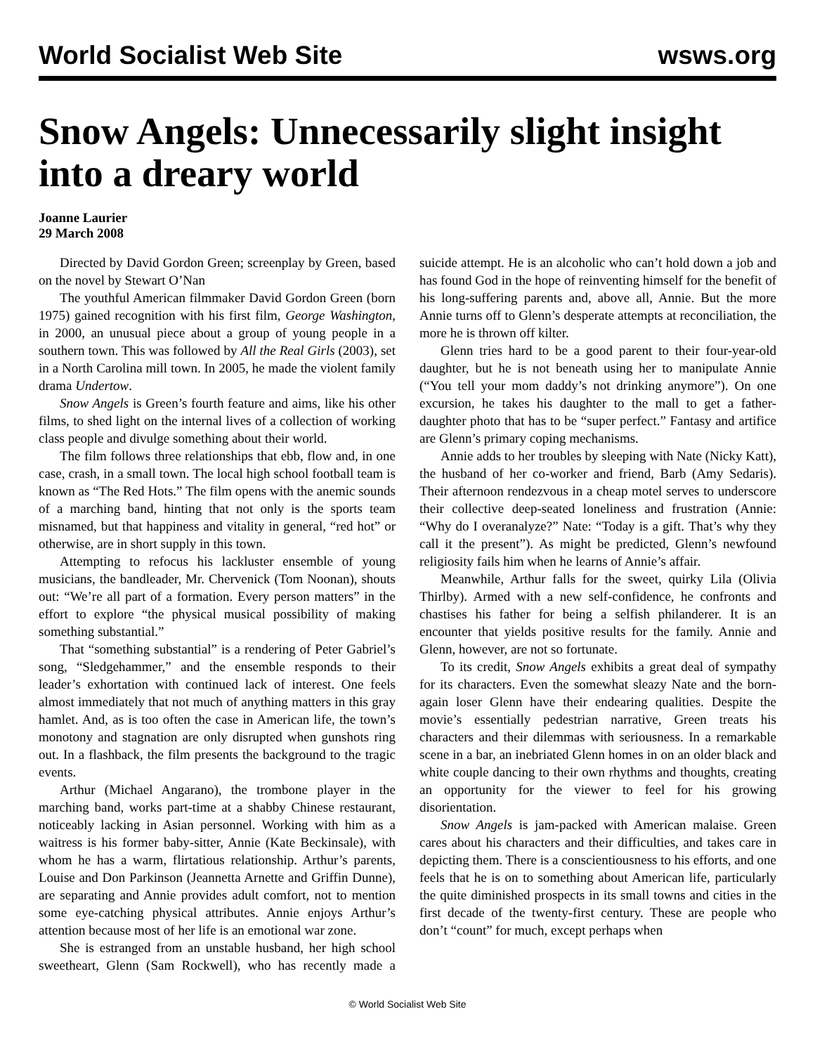World Socialist Web Site wsws.org
Snow Angels: Unnecessarily slight insight into a dreary world
Joanne Laurier
29 March 2008
Directed by David Gordon Green; screenplay by Green, based on the novel by Stewart O’Nan
The youthful American filmmaker David Gordon Green (born 1975) gained recognition with his first film, George Washington, in 2000, an unusual piece about a group of young people in a southern town. This was followed by All the Real Girls (2003), set in a North Carolina mill town. In 2005, he made the violent family drama Undertow.
Snow Angels is Green’s fourth feature and aims, like his other films, to shed light on the internal lives of a collection of working class people and divulge something about their world.
The film follows three relationships that ebb, flow and, in one case, crash, in a small town. The local high school football team is known as “The Red Hots.” The film opens with the anemic sounds of a marching band, hinting that not only is the sports team misnamed, but that happiness and vitality in general, “red hot” or otherwise, are in short supply in this town.
Attempting to refocus his lackluster ensemble of young musicians, the bandleader, Mr. Chervenick (Tom Noonan), shouts out: “We’re all part of a formation. Every person matters” in the effort to explore “the physical musical possibility of making something substantial.”
That “something substantial” is a rendering of Peter Gabriel’s song, “Sledgehammer,” and the ensemble responds to their leader’s exhortation with continued lack of interest. One feels almost immediately that not much of anything matters in this gray hamlet. And, as is too often the case in American life, the town’s monotony and stagnation are only disrupted when gunshots ring out. In a flashback, the film presents the background to the tragic events.
Arthur (Michael Angarano), the trombone player in the marching band, works part-time at a shabby Chinese restaurant, noticeably lacking in Asian personnel. Working with him as a waitress is his former baby-sitter, Annie (Kate Beckinsale), with whom he has a warm, flirtatious relationship. Arthur’s parents, Louise and Don Parkinson (Jeannetta Arnette and Griffin Dunne), are separating and Annie provides adult comfort, not to mention some eye-catching physical attributes. Annie enjoys Arthur’s attention because most of her life is an emotional war zone.
She is estranged from an unstable husband, her high school sweetheart, Glenn (Sam Rockwell), who has recently made a suicide attempt. He is an alcoholic who can’t hold down a job and has found God in the hope of reinventing himself for the benefit of his long-suffering parents and, above all, Annie. But the more Annie turns off to Glenn’s desperate attempts at reconciliation, the more he is thrown off kilter.
Glenn tries hard to be a good parent to their four-year-old daughter, but he is not beneath using her to manipulate Annie (“You tell your mom daddy’s not drinking anymore”). On one excursion, he takes his daughter to the mall to get a father-daughter photo that has to be “super perfect.” Fantasy and artifice are Glenn’s primary coping mechanisms.
Annie adds to her troubles by sleeping with Nate (Nicky Katt), the husband of her co-worker and friend, Barb (Amy Sedaris). Their afternoon rendezvous in a cheap motel serves to underscore their collective deep-seated loneliness and frustration (Annie: “Why do I overanalyze?” Nate: “Today is a gift. That’s why they call it the present”). As might be predicted, Glenn’s newfound religiosity fails him when he learns of Annie’s affair.
Meanwhile, Arthur falls for the sweet, quirky Lila (Olivia Thirlby). Armed with a new self-confidence, he confronts and chastises his father for being a selfish philanderer. It is an encounter that yields positive results for the family. Annie and Glenn, however, are not so fortunate.
To its credit, Snow Angels exhibits a great deal of sympathy for its characters. Even the somewhat sleazy Nate and the born-again loser Glenn have their endearing qualities. Despite the movie’s essentially pedestrian narrative, Green treats his characters and their dilemmas with seriousness. In a remarkable scene in a bar, an inebriated Glenn homes in on an older black and white couple dancing to their own rhythms and thoughts, creating an opportunity for the viewer to feel for his growing disorientation.
Snow Angels is jam-packed with American malaise. Green cares about his characters and their difficulties, and takes care in depicting them. There is a conscientiousness to his efforts, and one feels that he is on to something about American life, particularly the quite diminished prospects in its small towns and cities in the first decade of the twenty-first century. These are people who don’t “count” for much, except perhaps when
© World Socialist Web Site